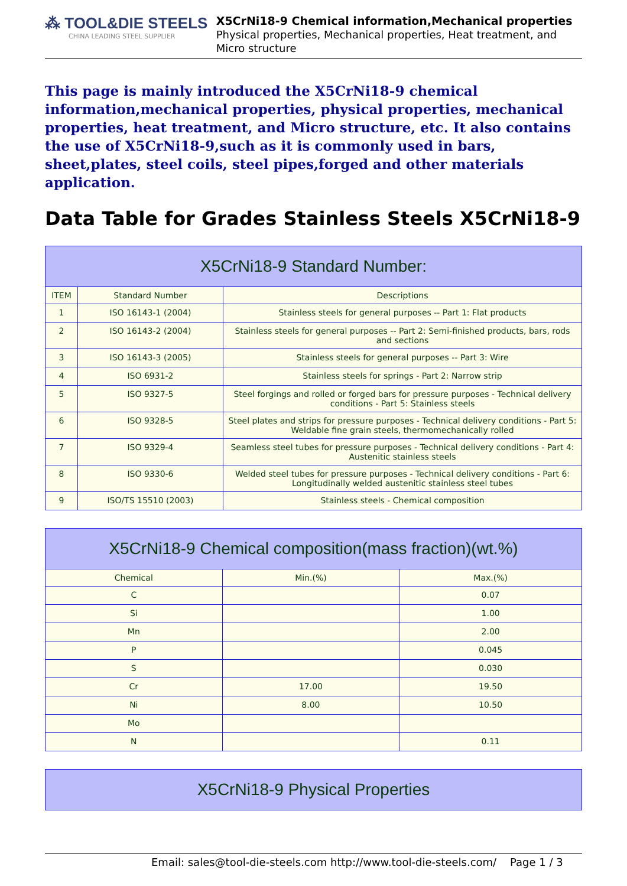⁂ TOOL&DIE STEELS
CHINA LEADING STEEL SUPPLIER
X5CrNi18-9 Chemical information,Mechanical properties
Physical properties, Mechanical properties, Heat treatment, and Micro structure
This page is mainly introduced the X5CrNi18-9 chemical information,mechanical properties, physical properties, mechanical properties, heat treatment, and Micro structure, etc. It also contains the use of X5CrNi18-9,such as it is commonly used in bars, sheet,plates, steel coils, steel pipes,forged and other materials application.
Data Table for Grades Stainless Steels X5CrNi18-9
| X5CrNi18-9 Standard Number: | | |
| --- | --- | --- |
| ITEM | Standard Number | Descriptions |
| 1 | ISO 16143-1 (2004) | Stainless steels for general purposes -- Part 1: Flat products |
| 2 | ISO 16143-2 (2004) | Stainless steels for general purposes -- Part 2: Semi-finished products, bars, rods and sections |
| 3 | ISO 16143-3 (2005) | Stainless steels for general purposes -- Part 3: Wire |
| 4 | ISO 6931-2 | Stainless steels for springs - Part 2: Narrow strip |
| 5 | ISO 9327-5 | Steel forgings and rolled or forged bars for pressure purposes - Technical delivery conditions - Part 5: Stainless steels |
| 6 | ISO 9328-5 | Steel plates and strips for pressure purposes - Technical delivery conditions - Part 5: Weldable fine grain steels, thermomechanically rolled |
| 7 | ISO 9329-4 | Seamless steel tubes for pressure purposes - Technical delivery conditions - Part 4: Austenitic stainless steels |
| 8 | ISO 9330-6 | Welded steel tubes for pressure purposes - Technical delivery conditions - Part 6: Longitudinally welded austenitic stainless steel tubes |
| 9 | ISO/TS 15510 (2003) | Stainless steels - Chemical composition |
| X5CrNi18-9 Chemical composition(mass fraction)(wt.%) | | |
| --- | --- | --- |
| Chemical | Min.(%) | Max.(%) |
| C | | 0.07 |
| Si | | 1.00 |
| Mn | | 2.00 |
| P | | 0.045 |
| S | | 0.030 |
| Cr | 17.00 | 19.50 |
| Ni | 8.00 | 10.50 |
| Mo | | |
| N | | 0.11 |
| X5CrNi18-9 Physical Properties |
| --- |
Email: sales@tool-die-steels.com http://www.tool-die-steels.com/ Page 1 / 3